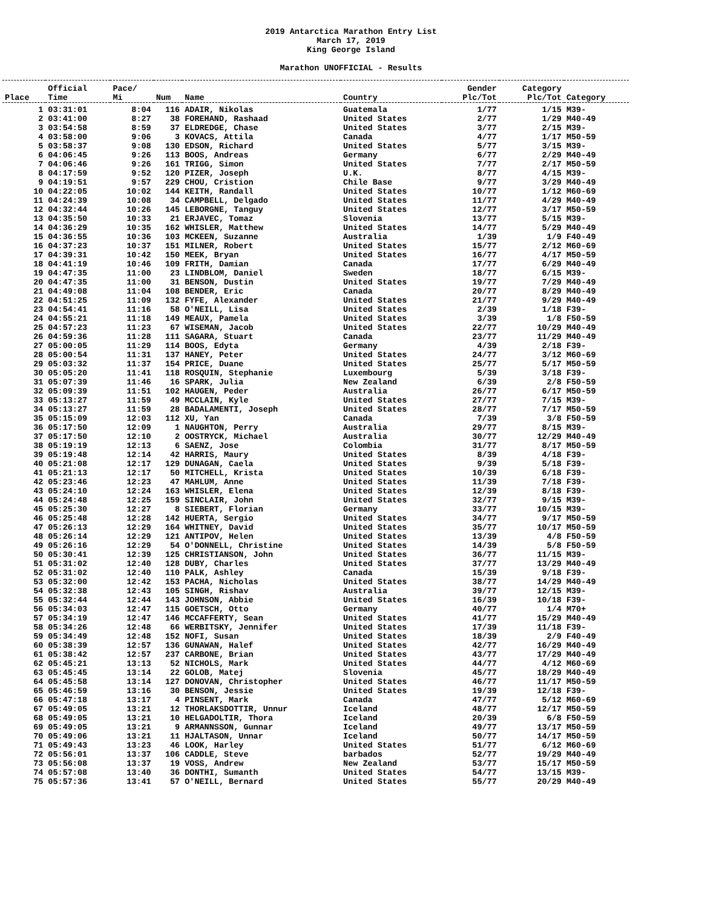2019 Antarctica Marathon Entry List
March 17, 2019
King George Island
Marathon UNOFFICIAL - Results
| Place | Official Time | Pace/ Mi | Num | Name | Country | Gender Plc/Tot | Category Plc/Tot | Category |
| --- | --- | --- | --- | --- | --- | --- | --- | --- |
| 1 | 03:31:01 | 8:04 | 116 | ADAIR, Nikolas | Guatemala | 1/77 | 1/15 | M39- |
| 2 | 03:41:00 | 8:27 | 38 | FOREHAND, Rashaad | United States | 2/77 | 1/29 | M40-49 |
| 3 | 03:54:58 | 8:59 | 37 | ELDREDGE, Chase | United States | 3/77 | 2/15 | M39- |
| 4 | 03:58:00 | 9:06 | 3 | KOVACS, Attila | Canada | 4/77 | 1/17 | M50-59 |
| 5 | 03:58:37 | 9:08 | 130 | EDSON, Richard | United States | 5/77 | 3/15 | M39- |
| 6 | 04:06:45 | 9:26 | 113 | BOOS, Andreas | Germany | 6/77 | 2/29 | M40-49 |
| 7 | 04:06:46 | 9:26 | 161 | TRIGG, Simon | United States | 7/77 | 2/17 | M50-59 |
| 8 | 04:17:59 | 9:52 | 120 | PIZER, Joseph | U.K. | 8/77 | 4/15 | M39- |
| 9 | 04:19:51 | 9:57 | 229 | CHOU, Cristion | Chile Base | 9/77 | 3/29 | M40-49 |
| 10 | 04:22:05 | 10:02 | 144 | KEITH, Randall | United States | 10/77 | 1/12 | M60-69 |
| 11 | 04:24:39 | 10:08 | 34 | CAMPBELL, Delgado | United States | 11/77 | 4/29 | M40-49 |
| 12 | 04:32:44 | 10:26 | 145 | LEBORGNE, Tanguy | United States | 12/77 | 3/17 | M50-59 |
| 13 | 04:35:50 | 10:33 | 21 | ERJAVEC, Tomaz | Slovenia | 13/77 | 5/15 | M39- |
| 14 | 04:36:29 | 10:35 | 162 | WHISLER, Matthew | United States | 14/77 | 5/29 | M40-49 |
| 15 | 04:36:55 | 10:36 | 103 | MCKEEN, Suzanne | Australia | 1/39 | 1/9 | F40-49 |
| 16 | 04:37:23 | 10:37 | 151 | MILNER, Robert | United States | 15/77 | 2/12 | M60-69 |
| 17 | 04:39:31 | 10:42 | 150 | MEEK, Bryan | United States | 16/77 | 4/17 | M50-59 |
| 18 | 04:41:19 | 10:46 | 109 | FRITH, Damian | Canada | 17/77 | 6/29 | M40-49 |
| 19 | 04:47:35 | 11:00 | 23 | LINDBLOM, Daniel | Sweden | 18/77 | 6/15 | M39- |
| 20 | 04:47:35 | 11:00 | 31 | BENSON, Dustin | United States | 19/77 | 7/29 | M40-49 |
| 21 | 04:49:08 | 11:04 | 108 | BENDER, Eric | Canada | 20/77 | 8/29 | M40-49 |
| 22 | 04:51:25 | 11:09 | 132 | FYFE, Alexander | United States | 21/77 | 9/29 | M40-49 |
| 23 | 04:54:41 | 11:16 | 58 | O'NEILL, Lisa | United States | 2/39 | 1/18 | F39- |
| 24 | 04:55:21 | 11:18 | 149 | MEAUX, Pamela | United States | 3/39 | 1/8 | F50-59 |
| 25 | 04:57:23 | 11:23 | 67 | WISEMAN, Jacob | United States | 22/77 | 10/29 | M40-49 |
| 26 | 04:59:36 | 11:28 | 111 | SAGARA, Stuart | Canada | 23/77 | 11/29 | M40-49 |
| 27 | 05:00:05 | 11:29 | 114 | BOOS, Edyta | Germany | 4/39 | 2/18 | F39- |
| 28 | 05:00:54 | 11:31 | 137 | HANEY, Peter | United States | 24/77 | 3/12 | M60-69 |
| 29 | 05:03:32 | 11:37 | 154 | PRICE, Duane | United States | 25/77 | 5/17 | M50-59 |
| 30 | 05:05:20 | 11:41 | 118 | ROSQUIN, Stephanie | Luxembourg | 5/39 | 3/18 | F39- |
| 31 | 05:07:39 | 11:46 | 16 | SPARK, Julia | New Zealand | 6/39 | 2/8 | F50-59 |
| 32 | 05:09:39 | 11:51 | 102 | HAUGEN, Peder | Australia | 26/77 | 6/17 | M50-59 |
| 33 | 05:13:27 | 11:59 | 49 | MCCLAIN, Kyle | United States | 27/77 | 7/15 | M39- |
| 34 | 05:13:27 | 11:59 | 28 | BADALAMENTI, Joseph | United States | 28/77 | 7/17 | M50-59 |
| 35 | 05:15:09 | 12:03 | 112 | XU, Yan | Canada | 7/39 | 3/8 | F50-59 |
| 36 | 05:17:50 | 12:09 | 1 | NAUGHTON, Perry | Australia | 29/77 | 8/15 | M39- |
| 37 | 05:17:50 | 12:10 | 2 | OOSTRYCK, Michael | Australia | 30/77 | 12/29 | M40-49 |
| 38 | 05:19:19 | 12:13 | 6 | SAENZ, Jose | Colombia | 31/77 | 8/17 | M50-59 |
| 39 | 05:19:48 | 12:14 | 42 | HARRIS, Maury | United States | 8/39 | 4/18 | F39- |
| 40 | 05:21:08 | 12:17 | 129 | DUNAGAN, Caela | United States | 9/39 | 5/18 | F39- |
| 41 | 05:21:13 | 12:17 | 50 | MITCHELL, Krista | United States | 10/39 | 6/18 | F39- |
| 42 | 05:23:46 | 12:23 | 47 | MAHLUM, Anne | United States | 11/39 | 7/18 | F39- |
| 43 | 05:24:10 | 12:24 | 163 | WHISLER, Elena | United States | 12/39 | 8/18 | F39- |
| 44 | 05:24:48 | 12:25 | 159 | SINCLAIR, John | United States | 32/77 | 9/15 | M39- |
| 45 | 05:25:30 | 12:27 | 8 | SIEBERT, Florian | Germany | 33/77 | 10/15 | M39- |
| 46 | 05:25:48 | 12:28 | 142 | HUERTA, Sergio | United States | 34/77 | 9/17 | M50-59 |
| 47 | 05:26:13 | 12:29 | 164 | WHITNEY, David | United States | 35/77 | 10/17 | M50-59 |
| 48 | 05:26:14 | 12:29 | 121 | ANTIPOV, Helen | United States | 13/39 | 4/8 | F50-59 |
| 49 | 05:26:16 | 12:29 | 54 | O'DONNELL, Christine | United States | 14/39 | 5/8 | F50-59 |
| 50 | 05:30:41 | 12:39 | 125 | CHRISTIANSON, John | United States | 36/77 | 11/15 | M39- |
| 51 | 05:31:02 | 12:40 | 128 | DUBY, Charles | United States | 37/77 | 13/29 | M40-49 |
| 52 | 05:31:02 | 12:40 | 110 | PALK, Ashley | Canada | 15/39 | 9/18 | F39- |
| 53 | 05:32:00 | 12:42 | 153 | PACHA, Nicholas | United States | 38/77 | 14/29 | M40-49 |
| 54 | 05:32:38 | 12:43 | 105 | SINGH, Rishav | Australia | 39/77 | 12/15 | M39- |
| 55 | 05:32:44 | 12:44 | 143 | JOHNSON, Abbie | United States | 16/39 | 10/18 | F39- |
| 56 | 05:34:03 | 12:47 | 115 | GOETSCH, Otto | Germany | 40/77 | 1/4 | M70+ |
| 57 | 05:34:19 | 12:47 | 146 | MCCAFFERTY, Sean | United States | 41/77 | 15/29 | M40-49 |
| 58 | 05:34:26 | 12:48 | 66 | WERBITSKY, Jennifer | United States | 17/39 | 11/18 | F39- |
| 59 | 05:34:49 | 12:48 | 152 | NOFI, Susan | United States | 18/39 | 2/9 | F40-49 |
| 60 | 05:38:39 | 12:57 | 136 | GUNAWAN, Halef | United States | 42/77 | 16/29 | M40-49 |
| 61 | 05:38:42 | 12:57 | 237 | CARBONE, Brian | United States | 43/77 | 17/29 | M40-49 |
| 62 | 05:45:21 | 13:13 | 52 | NICHOLS, Mark | United States | 44/77 | 4/12 | M60-69 |
| 63 | 05:45:45 | 13:14 | 22 | GOLOB, Matej | Slovenia | 45/77 | 18/29 | M40-49 |
| 64 | 05:45:58 | 13:14 | 127 | DONOVAN, Christopher | United States | 46/77 | 11/17 | M50-59 |
| 65 | 05:46:59 | 13:16 | 30 | BENSON, Jessie | United States | 19/39 | 12/18 | F39- |
| 66 | 05:47:18 | 13:17 | 4 | PINSENT, Mark | Canada | 47/77 | 5/12 | M60-69 |
| 67 | 05:49:05 | 13:21 | 12 | THORLAKSDOTTIR, Unnur | Iceland | 48/77 | 12/17 | M50-59 |
| 68 | 05:49:05 | 13:21 | 10 | HELGADOLTIR, Thora | Iceland | 20/39 | 6/8 | F50-59 |
| 69 | 05:49:05 | 13:21 | 9 | ARMANNSSON, Gunnar | Iceland | 49/77 | 13/17 | M50-59 |
| 70 | 05:49:06 | 13:21 | 11 | HJALTASON, Unnar | Iceland | 50/77 | 14/17 | M50-59 |
| 71 | 05:49:43 | 13:23 | 46 | LOOK, Harley | United States | 51/77 | 6/12 | M60-69 |
| 72 | 05:56:01 | 13:37 | 106 | CADDLE, Steve | barbados | 52/77 | 19/29 | M40-49 |
| 73 | 05:56:08 | 13:37 | 19 | VOSS, Andrew | New Zealand | 53/77 | 15/17 | M50-59 |
| 74 | 05:57:08 | 13:40 | 36 | DONTHI, Sumanth | United States | 54/77 | 13/15 | M39- |
| 75 | 05:57:36 | 13:41 | 57 | O'NEILL, Bernard | United States | 55/77 | 20/29 | M40-49 |